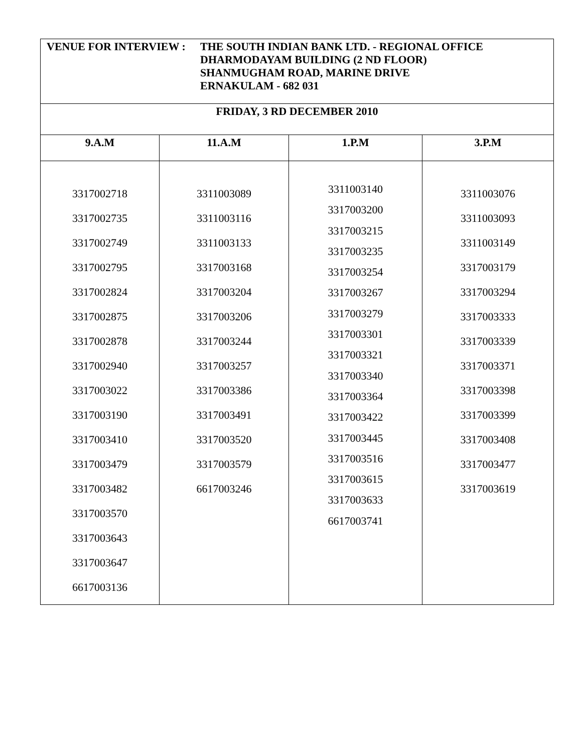| VENUE FOR INTERVIEW : THE SOUTH INDIAN BANK LTD. - REGIONAL OFFICE DHARMODAYAM BUILDING (2 ND FLOOR) SHANMUGHAM ROAD, MARINE DRIVE ERNAKULAM - 682 031 | | | |
| FRIDAY, 3 RD DECEMBER 2010 | | | |
| 9.A.M | 11.A.M | 1.P.M | 3.P.M |
| 3317002718 3317002735 3317002749 3317002795 3317002824 3317002875 3317002878 3317002940 3317003022 3317003190 3317003410 3317003479 3317003482 3317003570 3317003643 3317003647 6617003136 | 3311003089 3311003116 3311003133 3317003168 3317003204 3317003206 3317003244 3317003257 3317003386 3317003491 3317003520 3317003579 6617003246 | 3311003140 3317003200 3317003215 3317003235 3317003254 3317003267 3317003279 3317003301 3317003321 3317003340 3317003364 3317003422 3317003445 3317003516 3317003615 3317003633 6617003741 | 3311003076 3311003093 3311003149 3317003179 3317003294 3317003333 3317003339 3317003371 3317003398 3317003399 3317003408 3317003477 3317003619 |